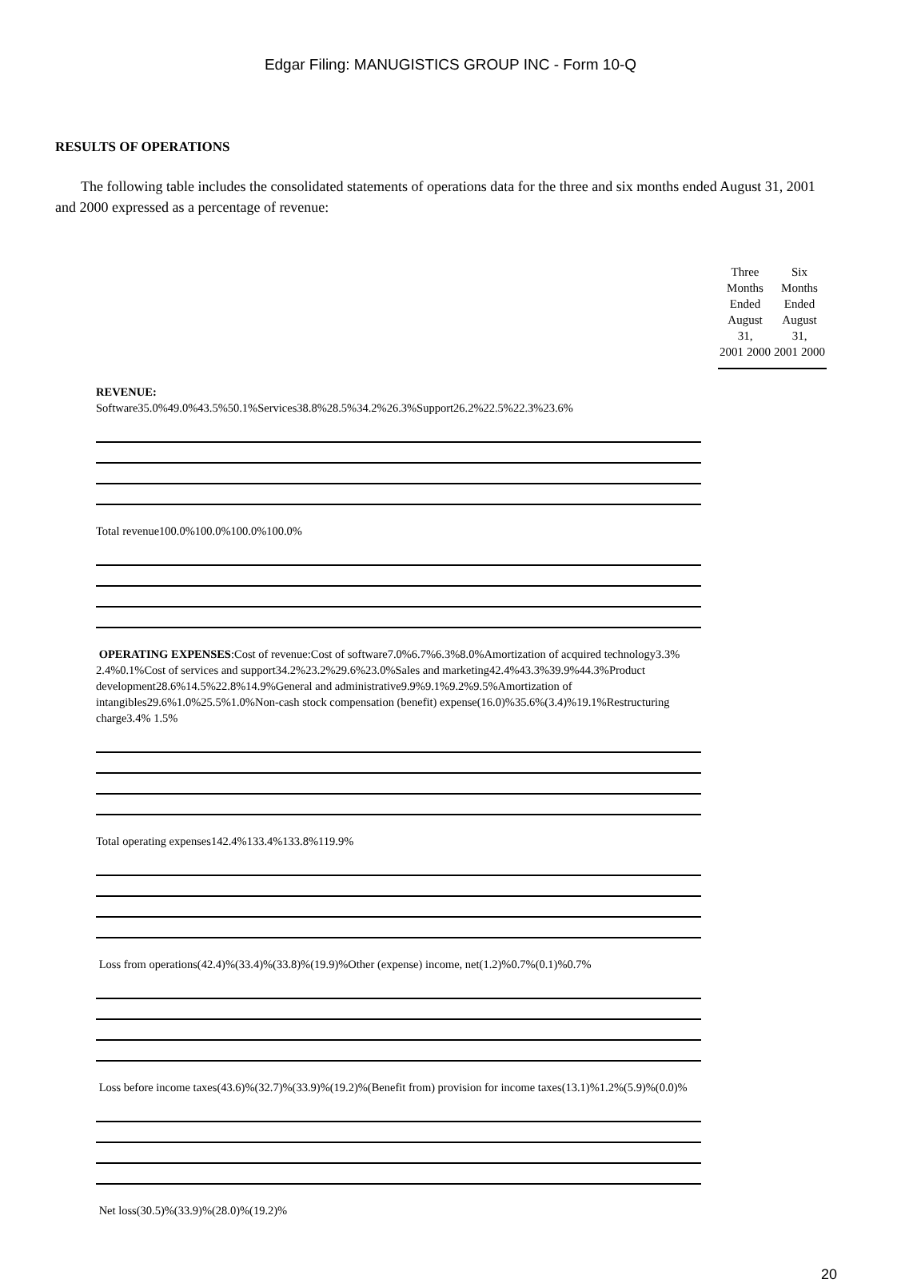Edgar Filing: MANUGISTICS GROUP INC - Form 10-Q
RESULTS OF OPERATIONS
The following table includes the consolidated statements of operations data for the three and six months ended August 31, 2001 and 2000 expressed as a percentage of revenue:
| Three Months Ended August 31, | | Six Months Ended August 31, | |
| 2001 | 2000 | 2001 | 2000 |
REVENUE:
Software35.0%49.0%43.5%50.1%Services38.8%28.5%34.2%26.3%Support26.2%22.5%22.3%23.6%
Total revenue100.0%100.0%100.0%100.0%
OPERATING EXPENSES:Cost of revenue:Cost of software7.0%6.7%6.3%8.0%Amortization of acquired technology3.3% 2.4%0.1%Cost of services and support34.2%23.2%29.6%23.0%Sales and marketing42.4%43.3%39.9%44.3%Product development28.6%14.5%22.8%14.9%General and administrative9.9%9.1%9.2%9.5%Amortization of intangibles29.6%1.0%25.5%1.0%Non-cash stock compensation (benefit) expense(16.0)%35.6%(3.4)%19.1%Restructuring charge3.4% 1.5%
Total operating expenses142.4%133.4%133.8%119.9%
Loss from operations(42.4)%(33.4)%(33.8)%(19.9)%Other (expense) income, net(1.2)%0.7%(0.1)%0.7%
Loss before income taxes(43.6)%(32.7)%(33.9)%(19.2)%(Benefit from) provision for income taxes(13.1)%1.2%(5.9)%(0.0)%
Net loss(30.5)%(33.9)%(28.0)%(19.2)%
20